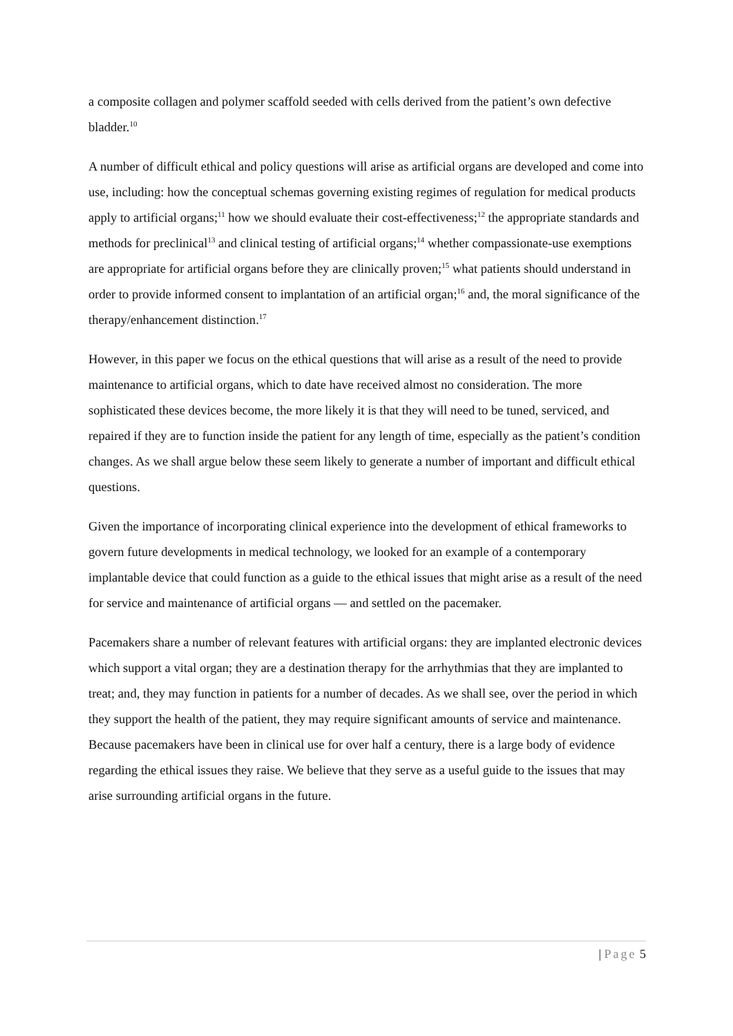a composite collagen and polymer scaffold seeded with cells derived from the patient’s own defective bladder.<sup>10</sup>
A number of difficult ethical and policy questions will arise as artificial organs are developed and come into use, including: how the conceptual schemas governing existing regimes of regulation for medical products apply to artificial organs;<sup>11</sup> how we should evaluate their cost-effectiveness;<sup>12</sup> the appropriate standards and methods for preclinical<sup>13</sup> and clinical testing of artificial organs;<sup>14</sup> whether compassionate-use exemptions are appropriate for artificial organs before they are clinically proven;<sup>15</sup> what patients should understand in order to provide informed consent to implantation of an artificial organ;<sup>16</sup> and, the moral significance of the therapy/enhancement distinction.<sup>17</sup>
However, in this paper we focus on the ethical questions that will arise as a result of the need to provide maintenance to artificial organs, which to date have received almost no consideration. The more sophisticated these devices become, the more likely it is that they will need to be tuned, serviced, and repaired if they are to function inside the patient for any length of time, especially as the patient’s condition changes. As we shall argue below these seem likely to generate a number of important and difficult ethical questions.
Given the importance of incorporating clinical experience into the development of ethical frameworks to govern future developments in medical technology, we looked for an example of a contemporary implantable device that could function as a guide to the ethical issues that might arise as a result of the need for service and maintenance of artificial organs — and settled on the pacemaker.
Pacemakers share a number of relevant features with artificial organs: they are implanted electronic devices which support a vital organ; they are a destination therapy for the arrhythmias that they are implanted to treat; and, they may function in patients for a number of decades. As we shall see, over the period in which they support the health of the patient, they may require significant amounts of service and maintenance. Because pacemakers have been in clinical use for over half a century, there is a large body of evidence regarding the ethical issues they raise. We believe that they serve as a useful guide to the issues that may arise surrounding artificial organs in the future.
| Page 5